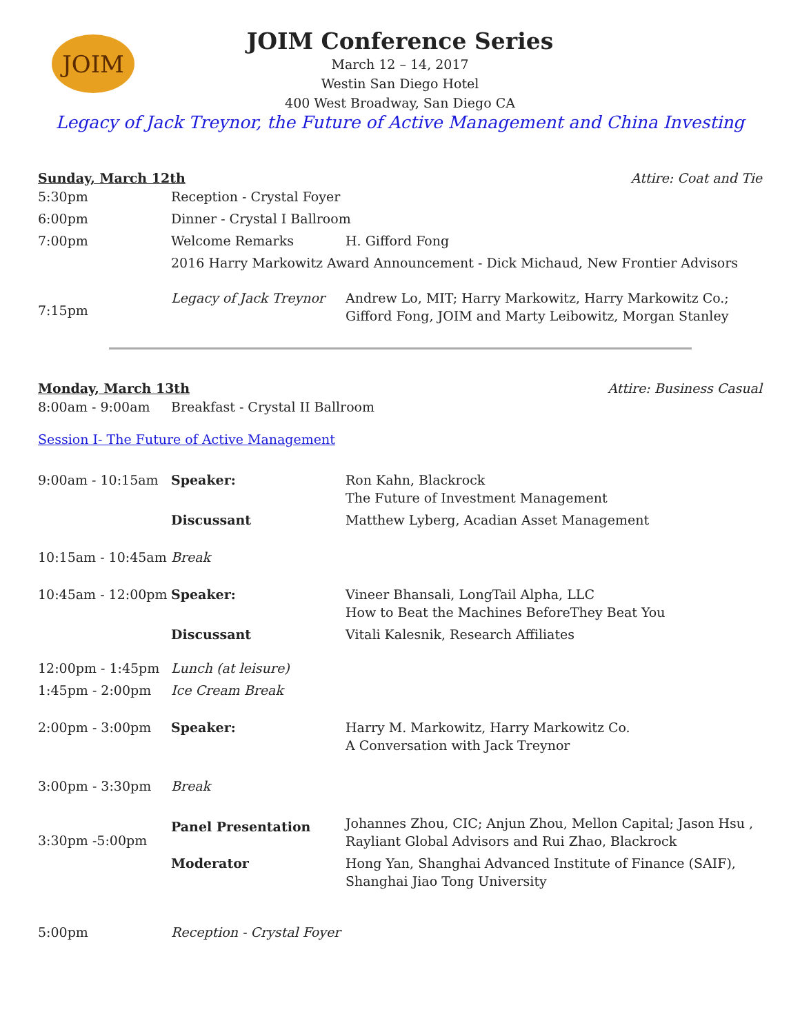JOIM
JOIM Conference Series
March 12 – 14, 2017
Westin San Diego Hotel
400 West Broadway, San Diego CA
Legacy of Jack Treynor, the Future of Active Management and China Investing
Sunday, March 12th Attire: Coat and Tie
| 5:30pm | Reception - Crystal Foyer | |
| 6:00pm | Dinner - Crystal I Ballroom | |
| 7:00pm | Welcome Remarks | H. Gifford Fong |
| | 2016 Harry Markowitz Award Announcement - Dick Michaud, New Frontier Advisors | |
| 7:15pm | Legacy of Jack Treynor | Andrew Lo, MIT; Harry Markowitz, Harry Markowitz Co.; Gifford Fong, JOIM and Marty Leibowitz, Morgan Stanley |
Monday, March 13th Attire: Business Casual
| 8:00am - 9:00am | Breakfast - Crystal II Ballroom | |
| Session I- The Future of Active Management | | |
| 9:00am - 10:15am | Speaker: | Ron Kahn, Blackrock The Future of Investment Management |
| | Discussant | Matthew Lyberg, Acadian Asset Management |
| 10:15am - 10:45am | Break | |
| 10:45am - 12:00pm | Speaker: | Vineer Bhansali, LongTail Alpha, LLC How to Beat the Machines BeforeThey Beat You |
| | Discussant | Vitali Kalesnik, Research Affiliates |
| 12:00pm - 1:45pm | Lunch (at leisure) | |
| 1:45pm - 2:00pm | Ice Cream Break | |
| 2:00pm - 3:00pm | Speaker: | Harry M. Markowitz, Harry Markowitz Co. A Conversation with Jack Treynor |
| 3:00pm - 3:30pm | Break | |
| 3:30pm -5:00pm | Panel Presentation | Johannes Zhou, CIC; Anjun Zhou, Mellon Capital; Jason Hsu , Rayliant Global Advisors and Rui Zhao, Blackrock |
| | Moderator | Hong Yan, Shanghai Advanced Institute of Finance (SAIF), Shanghai Jiao Tong University |
| 5:00pm | Reception - Crystal Foyer | |